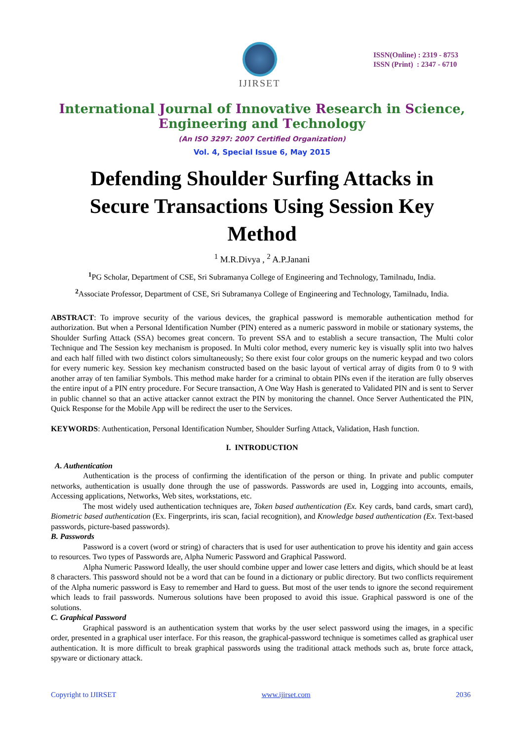IJIRSET
ISSN(Online) : 2319 - 8753
ISSN (Print) : 2347 - 6710
International Journal of Innovative Research in Science,
Engineering and Technology
(An ISO 3297: 2007 Certified Organization)
Vol. 4, Special Issue 6, May 2015
Defending Shoulder Surfing Attacks in Secure Transactions Using Session Key Method
<sup>1</sup> M.R.Divya , <sup>2</sup> A.P.Janani
<sup>1</sup> PG Scholar, Department of CSE, Sri Subramanya College of Engineering and Technology, Tamilnadu, India.
<sup>2</sup> Associate Professor, Department of CSE, Sri Subramanya College of Engineering and Technology, Tamilnadu, India.
ABSTRACT: To improve security of the various devices, the graphical password is memorable authentication method for authorization. But when a Personal Identification Number (PIN) entered as a numeric password in mobile or stationary systems, the Shoulder Surfing Attack (SSA) becomes great concern. To prevent SSA and to establish a secure transaction, The Multi color Technique and The Session key mechanism is proposed. In Multi color method, every numeric key is visually split into two halves and each half filled with two distinct colors simultaneously; So there exist four color groups on the numeric keypad and two colors for every numeric key. Session key mechanism constructed based on the basic layout of vertical array of digits from 0 to 9 with another array of ten familiar Symbols. This method make harder for a criminal to obtain PINs even if the iteration are fully observes the entire input of a PIN entry procedure. For Secure transaction, A One Way Hash is generated to Validated PIN and is sent to Server in public channel so that an active attacker cannot extract the PIN by monitoring the channel. Once Server Authenticated the PIN, Quick Response for the Mobile App will be redirect the user to the Services.
KEYWORDS: Authentication, Personal Identification Number, Shoulder Surfing Attack, Validation, Hash function.
I. INTRODUCTION
A. Authentication
Authentication is the process of confirming the identification of the person or thing. In private and public computer networks, authentication is usually done through the use of passwords. Passwords are used in, Logging into accounts, emails, Accessing applications, Networks, Web sites, workstations, etc.
The most widely used authentication techniques are, Token based authentication (Ex. Key cards, band cards, smart card), Biometric based authentication (Ex. Fingerprints, iris scan, facial recognition), and Knowledge based authentication (Ex. Text-based passwords, picture-based passwords).
B. Passwords
Password is a covert (word or string) of characters that is used for user authentication to prove his identity and gain access to resources. Two types of Passwords are, Alpha Numeric Password and Graphical Password.
Alpha Numeric Password Ideally, the user should combine upper and lower case letters and digits, which should be at least 8 characters. This password should not be a word that can be found in a dictionary or public directory. But two conflicts requirement of the Alpha numeric password is Easy to remember and Hard to guess. But most of the user tends to ignore the second requirement which leads to frail passwords. Numerous solutions have been proposed to avoid this issue. Graphical password is one of the solutions.
C. Graphical Password
Graphical password is an authentication system that works by the user select password using the images, in a specific order, presented in a graphical user interface. For this reason, the graphical-password technique is sometimes called as graphical user authentication. It is more difficult to break graphical passwords using the traditional attack methods such as, brute force attack, spyware or dictionary attack.
Copyright to IJIRSET www.ijirset.com 2036